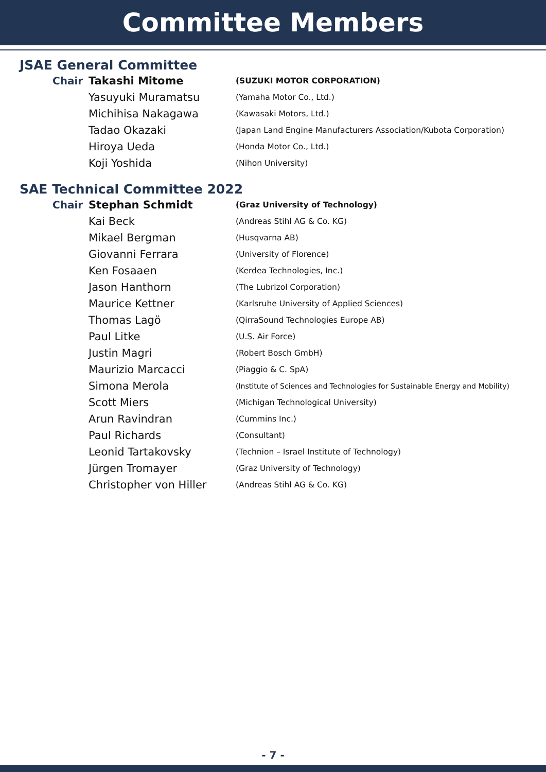Committee Members
JSAE General Committee
| Chair | Takashi Mitome | (SUZUKI MOTOR CORPORATION) |
| | Yasuyuki Muramatsu | (Yamaha Motor Co., Ltd.) |
| | Michihisa Nakagawa | (Kawasaki Motors, Ltd.) |
| | Tadao Okazaki | (Japan Land Engine Manufacturers Association/Kubota Corporation) |
| | Hiroya Ueda | (Honda Motor Co., Ltd.) |
| | Koji Yoshida | (Nihon University) |
SAE Technical Committee 2022
| Chair | Stephan Schmidt | (Graz University of Technology) |
| | Kai Beck | (Andreas Stihl AG & Co. KG) |
| | Mikael Bergman | (Husqvarna AB) |
| | Giovanni Ferrara | (University of Florence) |
| | Ken Fosaaen | (Kerdea Technologies, Inc.) |
| | Jason Hanthorn | (The Lubrizol Corporation) |
| | Maurice Kettner | (Karlsruhe University of Applied Sciences) |
| | Thomas Lagö | (QirraSound Technologies Europe AB) |
| | Paul Litke | (U.S. Air Force) |
| | Justin Magri | (Robert Bosch GmbH) |
| | Maurizio Marcacci | (Piaggio & C. SpA) |
| | Simona Merola | (Institute of Sciences and Technologies for Sustainable Energy and Mobility) |
| | Scott Miers | (Michigan Technological University) |
| | Arun Ravindran | (Cummins Inc.) |
| | Paul Richards | (Consultant) |
| | Leonid Tartakovsky | (Technion – Israel Institute of Technology) |
| | Jürgen Tromayer | (Graz University of Technology) |
| | Christopher von Hiller | (Andreas Stihl AG & Co. KG) |
- 7 -